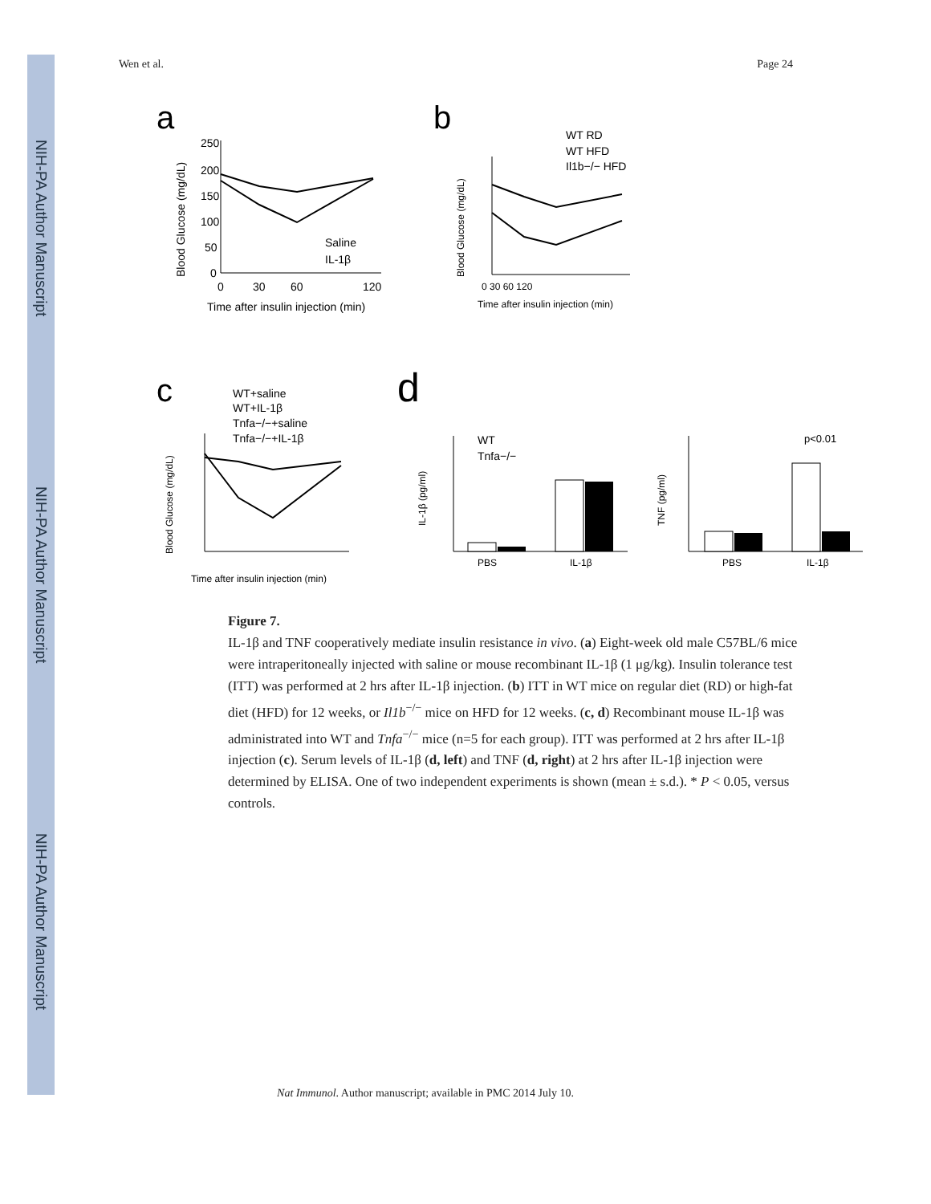NIH-PA Author Manuscript NIH-PA Author Manuscript NIH-PA Author Manuscript
Wen et al. Page 24
a
250
200
150
100
50
0
0
30
60
120
Time after insulin injection (min)
Blood Glucose (mg/dL)
Saline
IL-1β
b
WT RD
WT HFD
Il1b−/− HFD
0 30 60 120
Time after insulin injection (min)
Blood Glucose (mg/dL)
c
WT+saline
WT+IL-1β
Tnfa−/−+saline
Tnfa−/−+IL-1β
Time after insulin injection (min)
Blood Glucose (mg/dL)
d
PBS
IL-1β
WT
Tnfa−/−
IL-1β (pg/ml)
PBS
IL-1β
p<0.01
TNF (pg/ml)
Figure 7.
IL-1β and TNF cooperatively mediate insulin resistance in vivo. (a) Eight-week old male C57BL/6 mice were intraperitoneally injected with saline or mouse recombinant IL-1β (1 μg/kg). Insulin tolerance test (ITT) was performed at 2 hrs after IL-1β injection. (b) ITT in WT mice on regular diet (RD) or high-fat diet (HFD) for 12 weeks, or Il1b<sup>−/−</sup> mice on HFD for 12 weeks. (c, d) Recombinant mouse IL-1β was administrated into WT and Tnfa<sup>−/−</sup> mice (n=5 for each group). ITT was performed at 2 hrs after IL-1β injection (c). Serum levels of IL-1β (d, left) and TNF (d, right) at 2 hrs after IL-1β injection were determined by ELISA. One of two independent experiments is shown (mean ± s.d.). * P < 0.05, versus controls.
Nat Immunol. Author manuscript; available in PMC 2014 July 10.